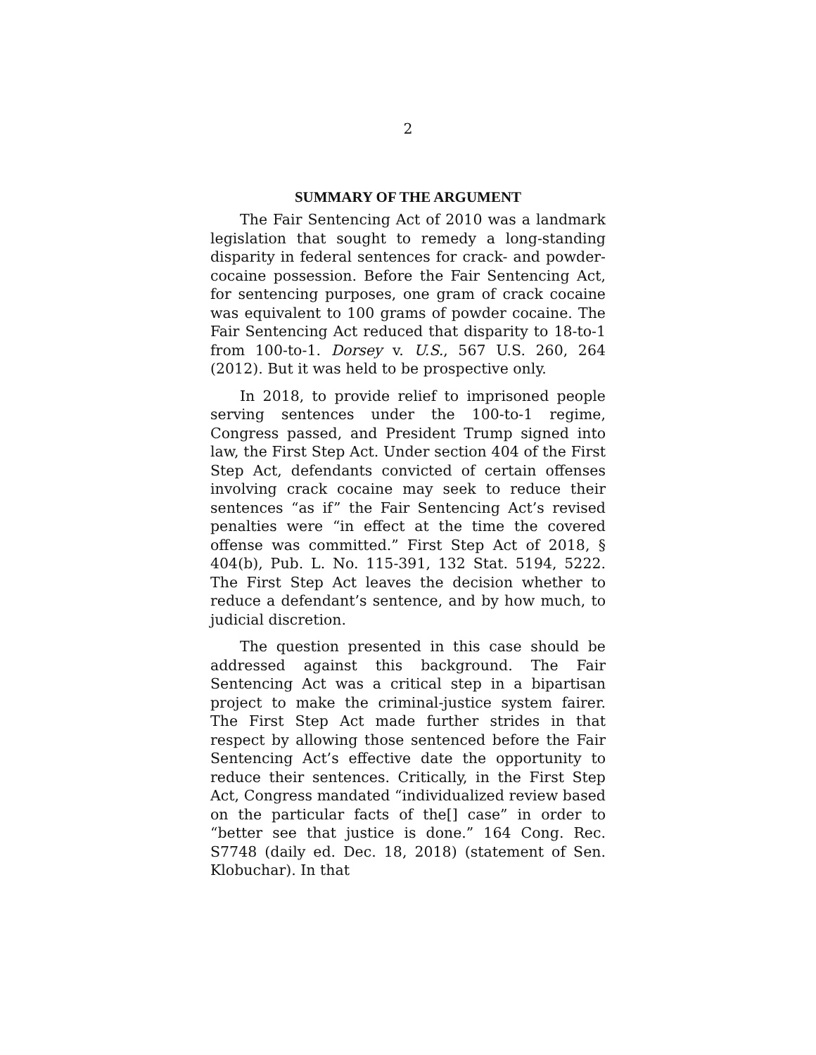2
SUMMARY OF THE ARGUMENT
The Fair Sentencing Act of 2010 was a landmark legislation that sought to remedy a long-standing disparity in federal sentences for crack- and powder-cocaine possession. Before the Fair Sentencing Act, for sentencing purposes, one gram of crack cocaine was equivalent to 100 grams of powder cocaine. The Fair Sentencing Act reduced that disparity to 18-to-1 from 100-to-1. Dorsey v. U.S., 567 U.S. 260, 264 (2012). But it was held to be prospective only.
In 2018, to provide relief to imprisoned people serving sentences under the 100-to-1 regime, Congress passed, and President Trump signed into law, the First Step Act. Under section 404 of the First Step Act, defendants convicted of certain offenses involving crack cocaine may seek to reduce their sentences “as if” the Fair Sentencing Act’s revised penalties were “in effect at the time the covered offense was committed.” First Step Act of 2018, § 404(b), Pub. L. No. 115-391, 132 Stat. 5194, 5222. The First Step Act leaves the decision whether to reduce a defendant’s sentence, and by how much, to judicial discretion.
The question presented in this case should be addressed against this background. The Fair Sentencing Act was a critical step in a bipartisan project to make the criminal-justice system fairer. The First Step Act made further strides in that respect by allowing those sentenced before the Fair Sentencing Act’s effective date the opportunity to reduce their sentences. Critically, in the First Step Act, Congress mandated “individualized review based on the particular facts of the[] case” in order to “better see that justice is done.” 164 Cong. Rec. S7748 (daily ed. Dec. 18, 2018) (statement of Sen. Klobuchar). In that